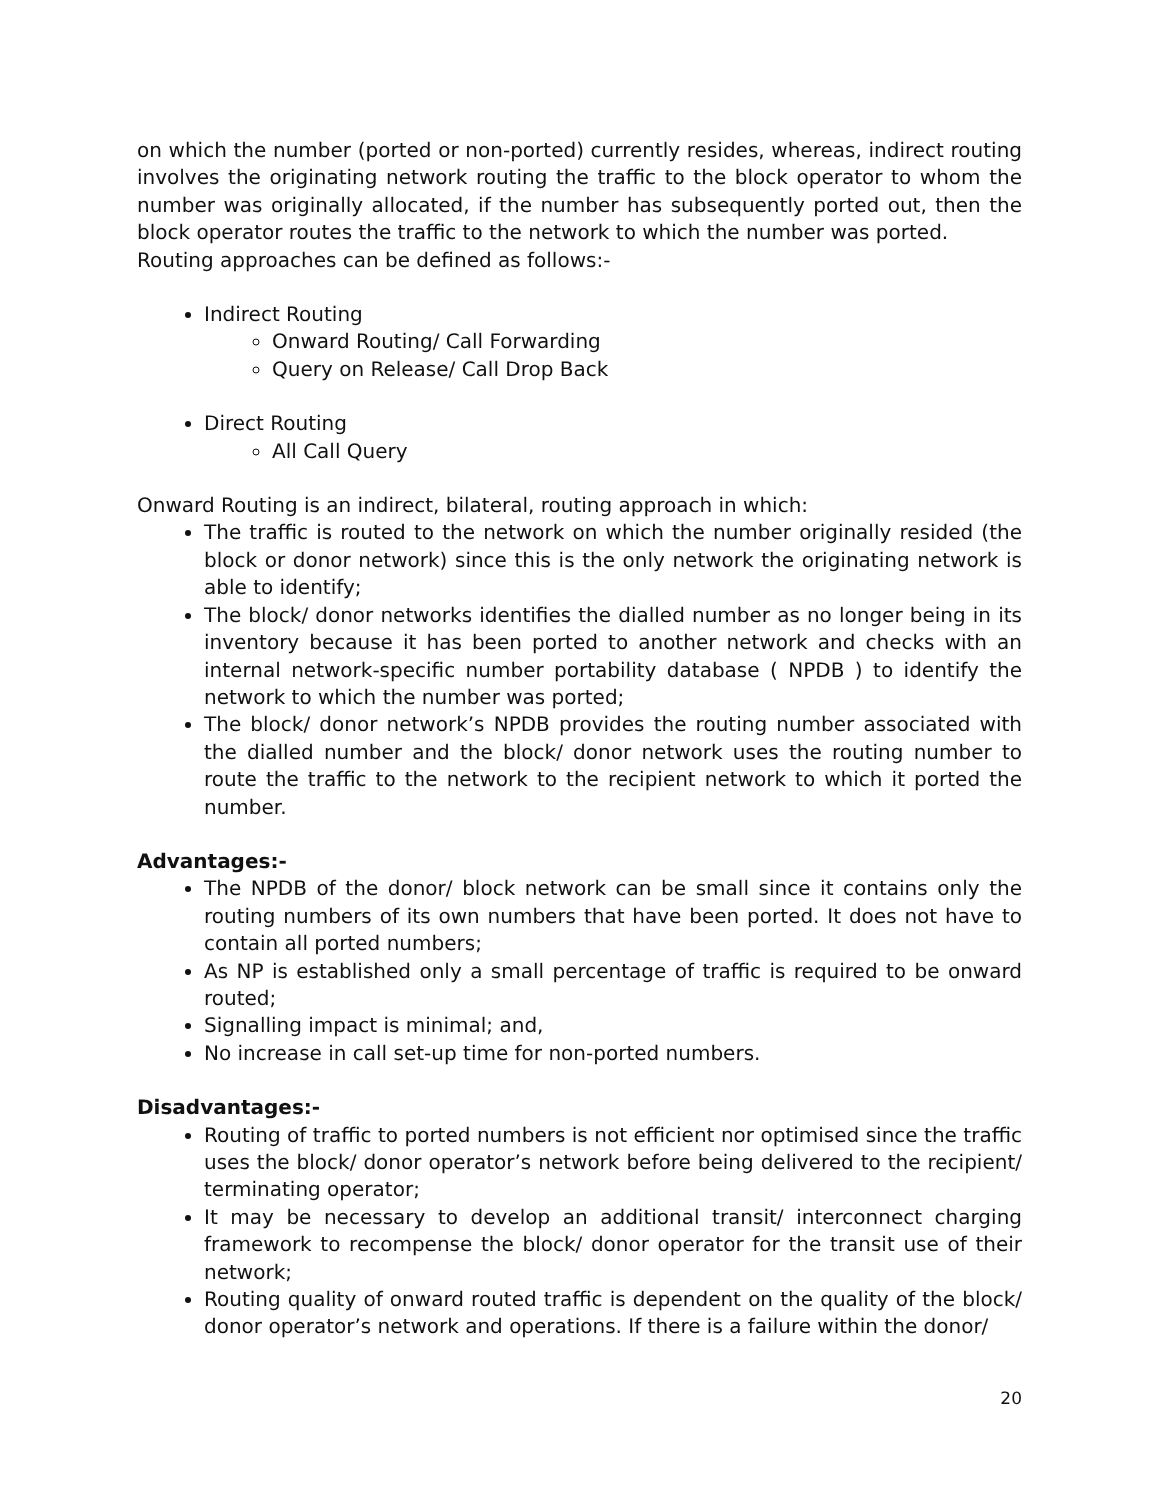on which the number (ported or non-ported) currently resides, whereas, indirect routing involves the originating network routing the traffic to the block operator to whom the number was originally allocated, if the number has subsequently ported out, then the block operator routes the traffic to the network to which the number was ported.
Routing approaches can be defined as follows:-
Indirect Routing
Onward Routing/ Call Forwarding
Query on Release/ Call Drop Back
Direct Routing
All Call Query
Onward Routing is an indirect, bilateral, routing approach in which:
The traffic is routed to the network on which the number originally resided (the block or donor network) since this is the only network the originating network is able to identify;
The block/ donor networks identifies the dialled number as no longer being in its inventory because it has been ported to another network and checks with an internal network-specific number portability database ( NPDB ) to identify the network to which the number was ported;
The block/ donor network’s NPDB provides the routing number associated with the dialled number and the block/ donor network uses the routing number to route the traffic to the network to the recipient network to which it ported the number.
Advantages:-
The NPDB of the donor/ block network can be small since it contains only the routing numbers of its own numbers that have been ported. It does not have to contain all ported numbers;
As NP is established only a small percentage of traffic is required to be onward routed;
Signalling impact is minimal; and,
No increase in call set-up time for non-ported numbers.
Disadvantages:-
Routing of traffic to ported numbers is not efficient nor optimised since the traffic uses the block/ donor operator’s network before being delivered to the recipient/ terminating operator;
It may be necessary to develop an additional transit/ interconnect charging framework to recompense the block/ donor operator for the transit use of their network;
Routing quality of onward routed traffic is dependent on the quality of the block/ donor operator’s network and operations. If there is a failure within the donor/
20